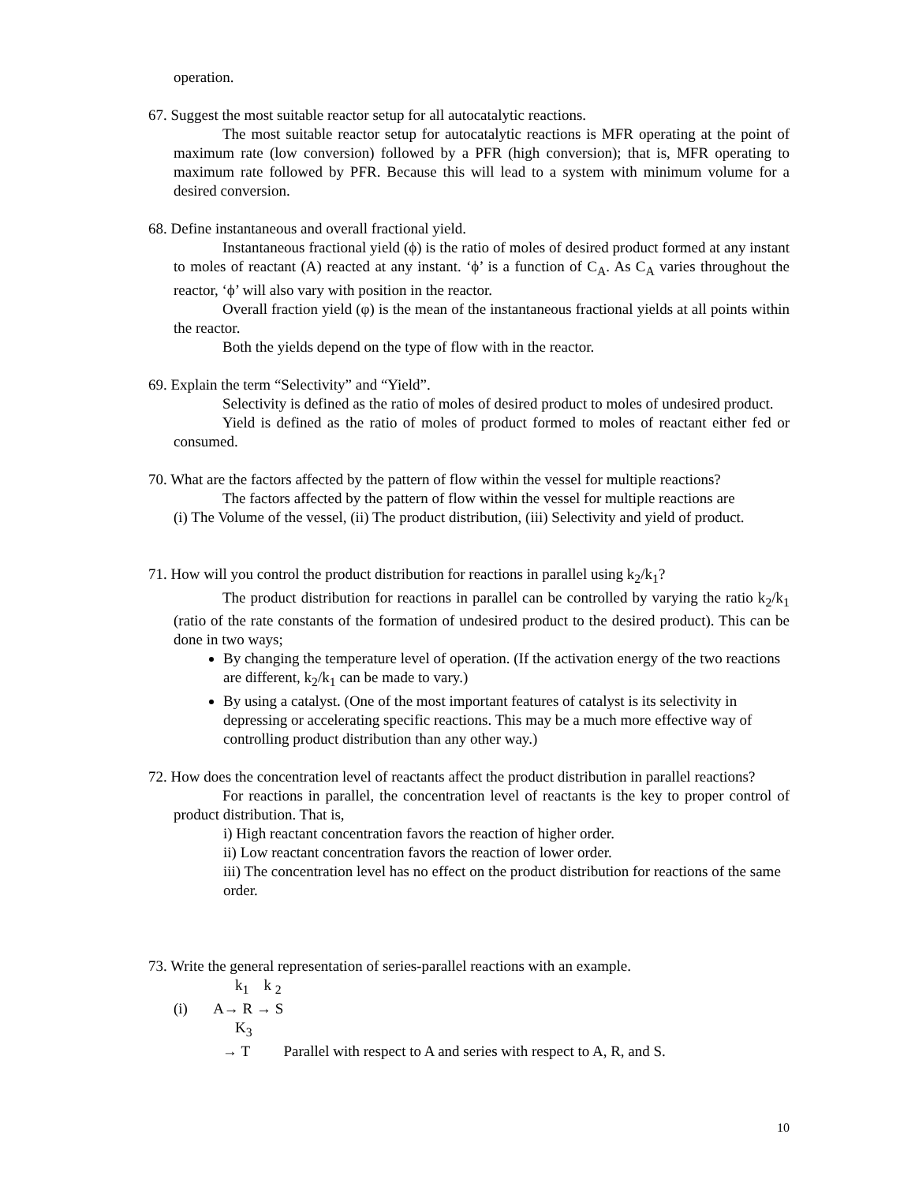operation.
67. Suggest the most suitable reactor setup for all autocatalytic reactions.
The most suitable reactor setup for autocatalytic reactions is MFR operating at the point of maximum rate (low conversion) followed by a PFR (high conversion); that is, MFR operating to maximum rate followed by PFR. Because this will lead to a system with minimum volume for a desired conversion.
68. Define instantaneous and overall fractional yield.
Instantaneous fractional yield (ϕ) is the ratio of moles of desired product formed at any instant to moles of reactant (A) reacted at any instant. ‘ϕ’ is a function of C<sub>A</sub>. As C<sub>A</sub> varies throughout the reactor, ‘ϕ’ will also vary with position in the reactor.
Overall fraction yield (φ) is the mean of the instantaneous fractional yields at all points within the reactor.
Both the yields depend on the type of flow with in the reactor.
69. Explain the term “Selectivity” and “Yield”.
Selectivity is defined as the ratio of moles of desired product to moles of undesired product.
Yield is defined as the ratio of moles of product formed to moles of reactant either fed or consumed.
70. What are the factors affected by the pattern of flow within the vessel for multiple reactions?
The factors affected by the pattern of flow within the vessel for multiple reactions are
(i) The Volume of the vessel, (ii) The product distribution, (iii) Selectivity and yield of product.
71. How will you control the product distribution for reactions in parallel using k<sub>2</sub>/k<sub>1</sub>?
The product distribution for reactions in parallel can be controlled by varying the ratio k<sub>2</sub>/k<sub>1</sub> (ratio of the rate constants of the formation of undesired product to the desired product). This can be done in two ways;
By changing the temperature level of operation. (If the activation energy of the two reactions are different, k<sub>2</sub>/k<sub>1</sub> can be made to vary.)
By using a catalyst. (One of the most important features of catalyst is its selectivity in depressing or accelerating specific reactions. This may be a much more effective way of controlling product distribution than any other way.)
72. How does the concentration level of reactants affect the product distribution in parallel reactions?
For reactions in parallel, the concentration level of reactants is the key to proper control of product distribution. That is,
i) High reactant concentration favors the reaction of higher order.
ii) Low reactant concentration favors the reaction of lower order.
iii) The concentration level has no effect on the product distribution for reactions of the same order.
73. Write the general representation of series-parallel reactions with an example.
k<sub>1</sub> k <sub>2</sub>
(i) A→ R → S
K<sub>3</sub>
→ T Parallel with respect to A and series with respect to A, R, and S.
10